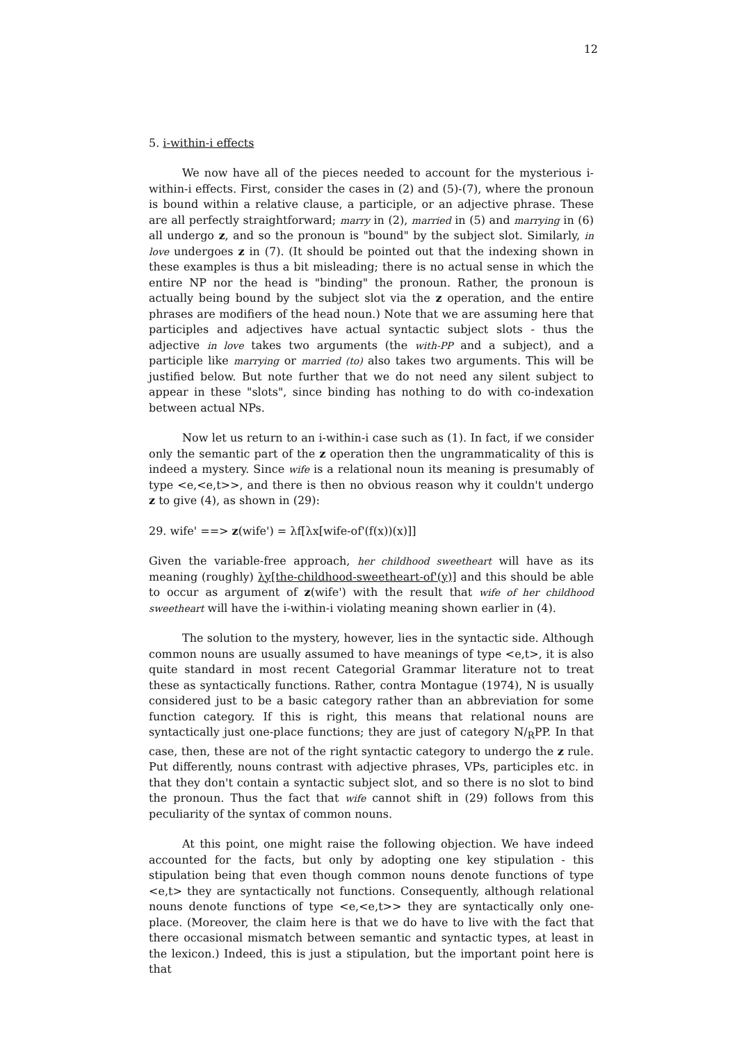12
5. i-within-i effects
We now have all of the pieces needed to account for the mysterious i-within-i effects. First, consider the cases in (2) and (5)-(7), where the pronoun is bound within a relative clause, a participle, or an adjective phrase. These are all perfectly straightforward; marry in (2), married in (5) and marrying in (6) all undergo z, and so the pronoun is "bound" by the subject slot. Similarly, in love undergoes z in (7). (It should be pointed out that the indexing shown in these examples is thus a bit misleading; there is no actual sense in which the entire NP nor the head is "binding" the pronoun. Rather, the pronoun is actually being bound by the subject slot via the z operation, and the entire phrases are modifiers of the head noun.) Note that we are assuming here that participles and adjectives have actual syntactic subject slots - thus the adjective in love takes two arguments (the with-PP and a subject), and a participle like marrying or married (to) also takes two arguments. This will be justified below. But note further that we do not need any silent subject to appear in these "slots", since binding has nothing to do with co-indexation between actual NPs.
Now let us return to an i-within-i case such as (1). In fact, if we consider only the semantic part of the z operation then the ungrammaticality of this is indeed a mystery. Since wife is a relational noun its meaning is presumably of type <e,<e,t>>, and there is then no obvious reason why it couldn't undergo z to give (4), as shown in (29):
29. wife' ==> z(wife') = λf[λx[wife-of'(f(x))(x)]]
Given the variable-free approach, her childhood sweetheart will have as its meaning (roughly) λy[the-childhood-sweetheart-of'(y)] and this should be able to occur as argument of z(wife') with the result that wife of her childhood sweetheart will have the i-within-i violating meaning shown earlier in (4).
The solution to the mystery, however, lies in the syntactic side. Although common nouns are usually assumed to have meanings of type <e,t>, it is also quite standard in most recent Categorial Grammar literature not to treat these as syntactically functions. Rather, contra Montague (1974), N is usually considered just to be a basic category rather than an abbreviation for some function category. If this is right, this means that relational nouns are syntactically just one-place functions; they are just of category N/<sub>R</sub>PP. In that case, then, these are not of the right syntactic category to undergo the z rule. Put differently, nouns contrast with adjective phrases, VPs, participles etc. in that they don't contain a syntactic subject slot, and so there is no slot to bind the pronoun. Thus the fact that wife cannot shift in (29) follows from this peculiarity of the syntax of common nouns.
At this point, one might raise the following objection. We have indeed accounted for the facts, but only by adopting one key stipulation - this stipulation being that even though common nouns denote functions of type <e,t> they are syntactically not functions. Consequently, although relational nouns denote functions of type <e,<e,t>> they are syntactically only one-place. (Moreover, the claim here is that we do have to live with the fact that there occasional mismatch between semantic and syntactic types, at least in the lexicon.) Indeed, this is just a stipulation, but the important point here is that